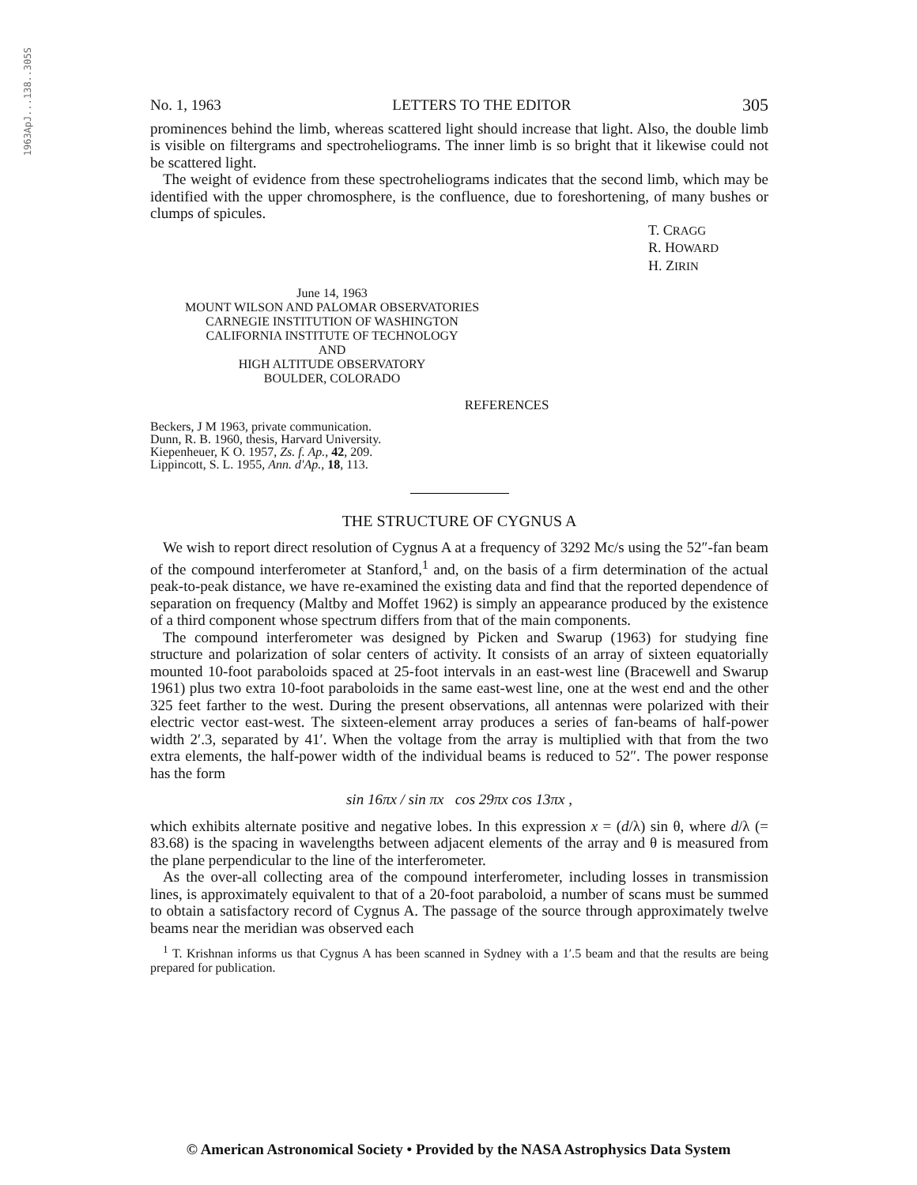1963ApJ...138..305S
No. 1, 1963 LETTERS TO THE EDITOR 305
prominences behind the limb, whereas scattered light should increase that light. Also, the double limb is visible on filtergrams and spectroheliograms. The inner limb is so bright that it likewise could not be scattered light.
The weight of evidence from these spectroheliograms indicates that the second limb, which may be identified with the upper chromosphere, is the confluence, due to foreshortening, of many bushes or clumps of spicules.
T. CRAGG
R. HOWARD
H. ZIRIN
June 14, 1963
MOUNT WILSON AND PALOMAR OBSERVATORIES
CARNEGIE INSTITUTION OF WASHINGTON
CALIFORNIA INSTITUTE OF TECHNOLOGY
AND
HIGH ALTITUDE OBSERVATORY
BOULDER, COLORADO
REFERENCES
Beckers, J M 1963, private communication.
Dunn, R. B. 1960, thesis, Harvard University.
Kiepenheuer, K O. 1957, Zs. f. Ap., 42, 209.
Lippincott, S. L. 1955, Ann. d'Ap., 18, 113.
THE STRUCTURE OF CYGNUS A
We wish to report direct resolution of Cygnus A at a frequency of 3292 Mc/s using the 52″-fan beam of the compound interferometer at Stanford,<sup>1</sup> and, on the basis of a firm determination of the actual peak-to-peak distance, we have re-examined the existing data and find that the reported dependence of separation on frequency (Maltby and Moffet 1962) is simply an appearance produced by the existence of a third component whose spectrum differs from that of the main components.
The compound interferometer was designed by Picken and Swarup (1963) for studying fine structure and polarization of solar centers of activity. It consists of an array of sixteen equatorially mounted 10-foot paraboloids spaced at 25-foot intervals in an east-west line (Bracewell and Swarup 1961) plus two extra 10-foot paraboloids in the same east-west line, one at the west end and the other 325 feet farther to the west. During the present observations, all antennas were polarized with their electric vector east-west. The sixteen-element array produces a series of fan-beams of half-power width 2′.3, separated by 41′. When the voltage from the array is multiplied with that from the two extra elements, the half-power width of the individual beams is reduced to 52″. The power response has the form
sin 16πx / sin πx cos 29πx cos 13πx ,
which exhibits alternate positive and negative lobes. In this expression x = (d/λ) sin θ, where d/λ (= 83.68) is the spacing in wavelengths between adjacent elements of the array and θ is measured from the plane perpendicular to the line of the interferometer.
As the over-all collecting area of the compound interferometer, including losses in transmission lines, is approximately equivalent to that of a 20-foot paraboloid, a number of scans must be summed to obtain a satisfactory record of Cygnus A. The passage of the source through approximately twelve beams near the meridian was observed each
<sup>1</sup> T. Krishnan informs us that Cygnus A has been scanned in Sydney with a 1′.5 beam and that the results are being prepared for publication.
© American Astronomical Society • Provided by the NASA Astrophysics Data System